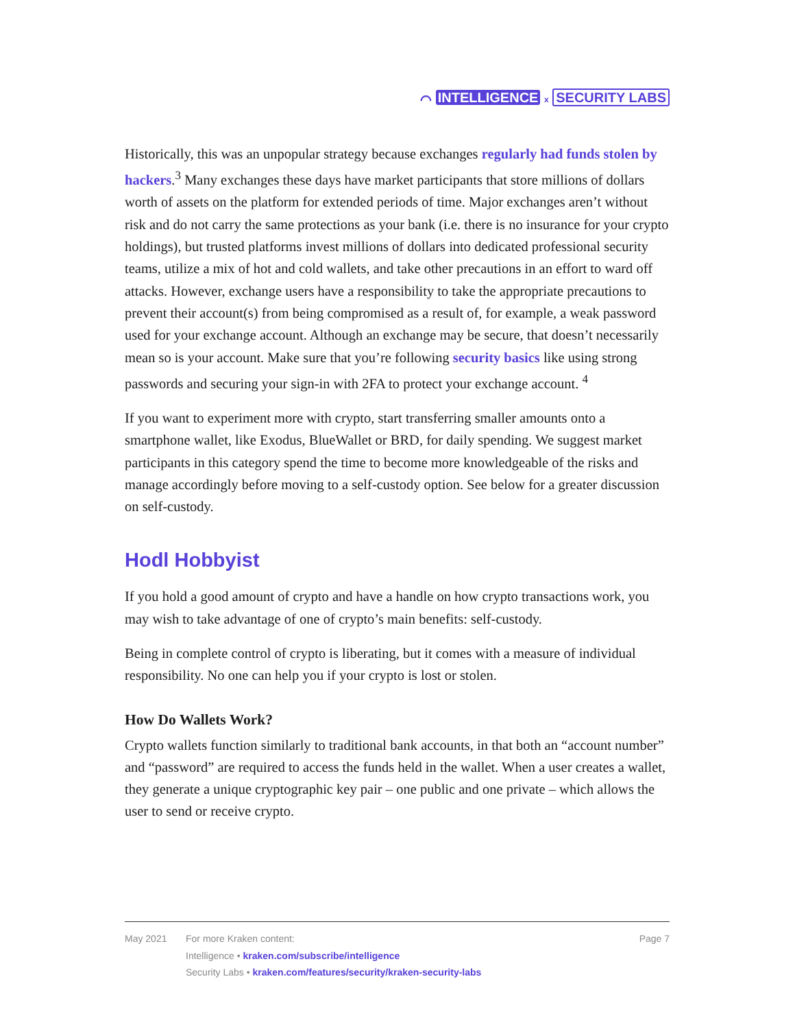⌒ INTELLIGENCE x SECURITY LABS
Historically, this was an unpopular strategy because exchanges regularly had funds stolen by hackers.<sup>3</sup> Many exchanges these days have market participants that store millions of dollars worth of assets on the platform for extended periods of time. Major exchanges aren’t without risk and do not carry the same protections as your bank (i.e. there is no insurance for your crypto holdings), but trusted platforms invest millions of dollars into dedicated professional security teams, utilize a mix of hot and cold wallets, and take other precautions in an effort to ward off attacks. However, exchange users have a responsibility to take the appropriate precautions to prevent their account(s) from being compromised as a result of, for example, a weak password used for your exchange account. Although an exchange may be secure, that doesn’t necessarily mean so is your account. Make sure that you’re following security basics like using strong passwords and securing your sign-in with 2FA to protect your exchange account. <sup>4</sup>
If you want to experiment more with crypto, start transferring smaller amounts onto a smartphone wallet, like Exodus, BlueWallet or BRD, for daily spending. We suggest market participants in this category spend the time to become more knowledgeable of the risks and manage accordingly before moving to a self-custody option. See below for a greater discussion on self-custody.
Hodl Hobbyist
If you hold a good amount of crypto and have a handle on how crypto transactions work, you may wish to take advantage of one of crypto’s main benefits: self-custody.
Being in complete control of crypto is liberating, but it comes with a measure of individual responsibility. No one can help you if your crypto is lost or stolen.
How Do Wallets Work?
Crypto wallets function similarly to traditional bank accounts, in that both an “account number” and “password” are required to access the funds held in the wallet. When a user creates a wallet, they generate a unique cryptographic key pair – one public and one private – which allows the user to send or receive crypto.
May 2021 For more Kraken content:
Intelligence • kraken.com/subscribe/intelligence
Security Labs • kraken.com/features/security/kraken-security-labs
Page 7